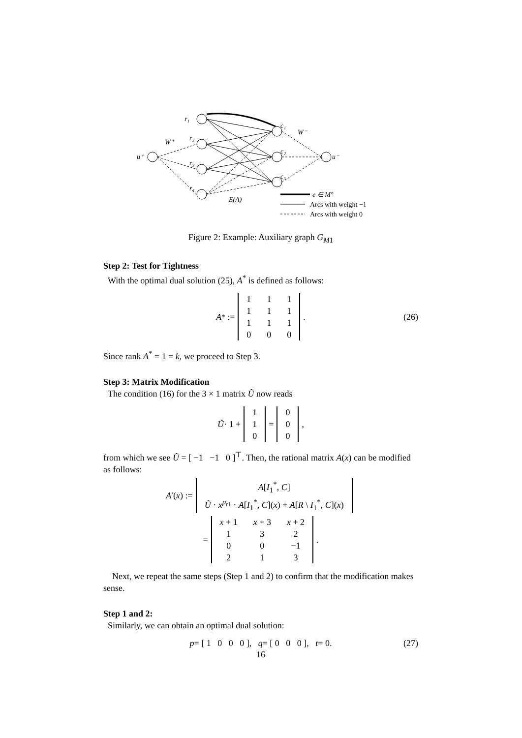r₁
r₂
r₃
r₄
u⁺
u⁻
W⁺
W⁻
c₁
c₂
c₃
E(A)
e ∈ M°
Arcs with weight −1
Arcs with weight 0
Figure 2: Example: Auxiliary graph G<sub>M1</sub>
Step 2: Test for Tightness
With the optimal dual solution (25), A<sup>*</sup> is defined as follows:
A<sup>*</sup> :=
| 1 | 1 | 1 |
| 1 | 1 | 1 |
| 1 | 1 | 1 |
| 0 | 0 | 0 |
. (26)
Since rank A<sup>*</sup> = 1 = k, we proceed to Step 3.
Step 3: Matrix Modification
The condition (16) for the 3 × 1 matrix Ũ now reads
Ũ · 1 +
| 1 |
| 1 |
| 0 |
=
| 0 |
| 0 |
| 0 |
,
from which we see Ũ = [ −1 −1 0 ]<sup>⊤</sup>. Then, the rational matrix A(x) can be modified as follows:
A ′(x) :=
| A [ I<sub>1</sub><sup>*</sup>, C ] |
| Ũ · x<sup>p<sub>r1</sub></sup> · A [ I<sub>1</sub><sup>*</sup>, C ]( x ) + A [ R \ I<sub>1</sub><sup>*</sup>, C ]( x ) |
=
| x + 1 | x + 3 | x + 2 |
| 1 | 3 | 2 |
| 0 | 0 | −1 |
| 2 | 1 | 3 |
.
Next, we repeat the same steps (Step 1 and 2) to confirm that the modification makes sense.
Step 1 and 2:
Similarly, we can obtain an optimal dual solution:
p = [ 1 0 0 0 ], q = [ 0 0 0 ], t = 0. (27)
16